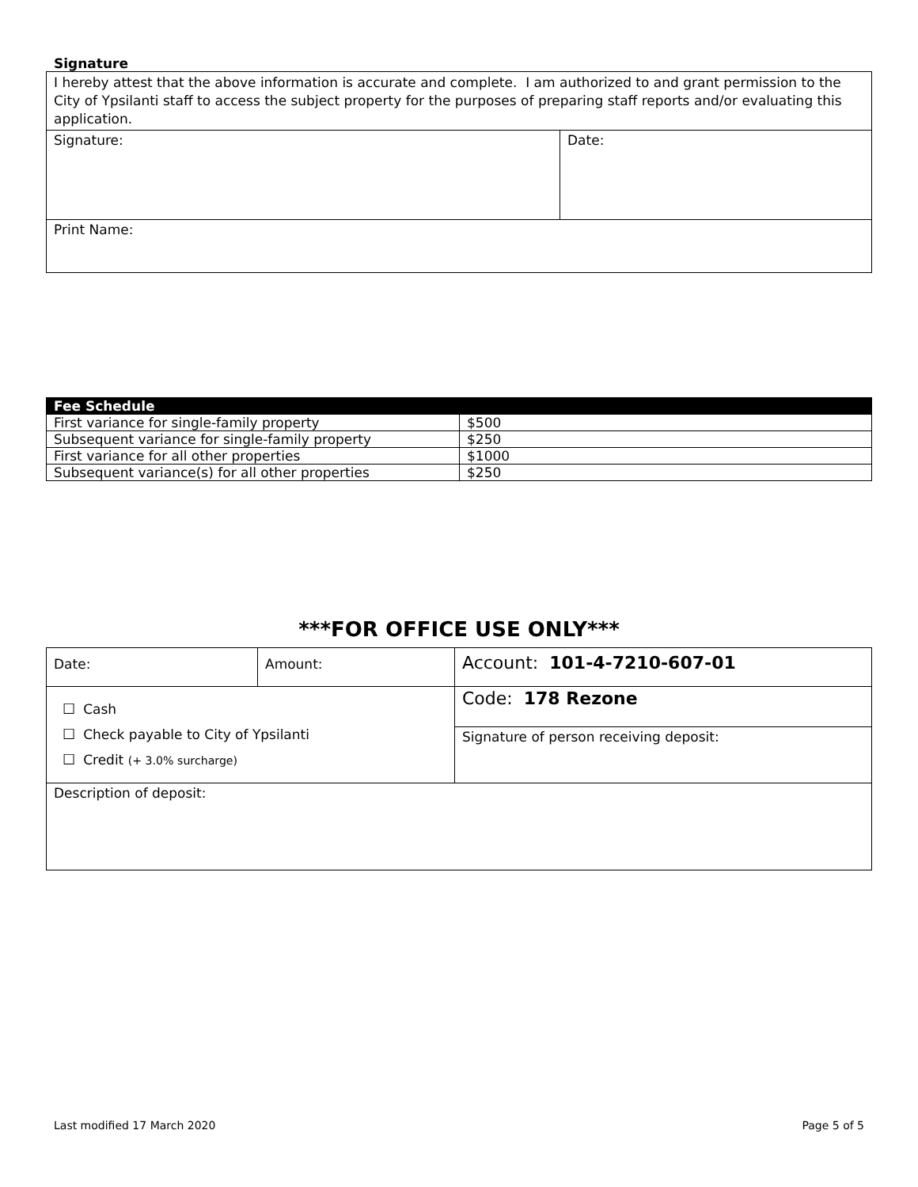Signature
| I hereby attest that the above information is accurate and complete. I am authorized to and grant permission to the City of Ypsilanti staff to access the subject property for the purposes of preparing staff reports and/or evaluating this application. | |
| Signature: | Date: |
| Print Name: | |
| Fee Schedule | |
| --- | --- |
| First variance for single-family property | $500 |
| Subsequent variance for single-family property | $250 |
| First variance for all other properties | $1000 |
| Subsequent variance(s) for all other properties | $250 |
***FOR OFFICE USE ONLY***
| Date: | Amount: | Account: 101-4-7210-607-01 |
| ☐ Cash ☐ Check payable to City of Ypsilanti ☐ Credit (+ 3.0% surcharge) | | Code: 178 Rezone |
| | | Signature of person receiving deposit: |
| Description of deposit: | | |
Last modified 17 March 2020 Page 5 of 5